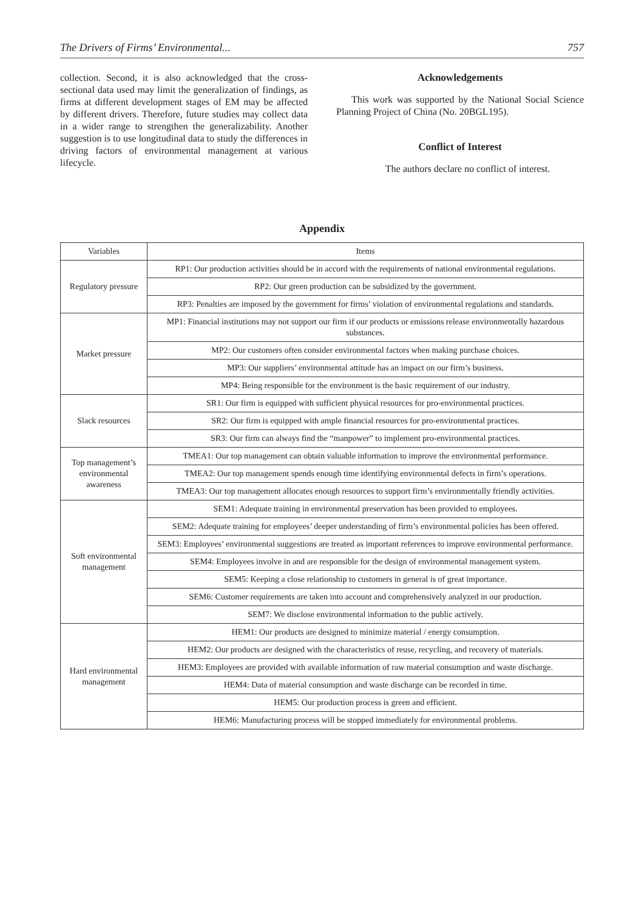The Drivers of Firms’ Environmental... 757
collection. Second, it is also acknowledged that the cross-sectional data used may limit the generalization of findings, as firms at different development stages of EM may be affected by different drivers. Therefore, future studies may collect data in a wider range to strengthen the generalizability. Another suggestion is to use longitudinal data to study the differences in driving factors of environmental management at various lifecycle.
Acknowledgements
This work was supported by the National Social Science Planning Project of China (No. 20BGL195).
Conflict of Interest
The authors declare no conflict of interest.
Appendix
| Variables | Items |
| --- | --- |
| Regulatory pressure | RP1: Our production activities should be in accord with the requirements of national environmental regulations. |
| | RP2: Our green production can be subsidized by the government. |
| | RP3: Penalties are imposed by the government for firms’ violation of environmental regulations and standards. |
| Market pressure | MP1: Financial institutions may not support our firm if our products or emissions release environmentally hazardous substances. |
| | MP2: Our customers often consider environmental factors when making purchase choices. |
| | MP3: Our suppliers’ environmental attitude has an impact on our firm’s business. |
| | MP4: Being responsible for the environment is the basic requirement of our industry. |
| Slack resources | SR1: Our firm is equipped with sufficient physical resources for pro-environmental practices. |
| | SR2: Our firm is equipped with ample financial resources for pro-environmental practices. |
| | SR3: Our firm can always find the “manpower” to implement pro-environmental practices. |
| Top management’s environmental awareness | TMEA1: Our top management can obtain valuable information to improve the environmental performance. |
| | TMEA2: Our top management spends enough time identifying environmental defects in firm’s operations. |
| | TMEA3: Our top management allocates enough resources to support firm’s environmentally friendly activities. |
| Soft environmental management | SEM1: Adequate training in environmental preservation has been provided to employees. |
| | SEM2: Adequate training for employees’ deeper understanding of firm’s environmental policies has been offered. |
| | SEM3: Employees’ environmental suggestions are treated as important references to improve environmental performance. |
| | SEM4: Employees involve in and are responsible for the design of environmental management system. |
| | SEM5: Keeping a close relationship to customers in general is of great importance. |
| | SEM6: Customer requirements are taken into account and comprehensively analyzed in our production. |
| | SEM7: We disclose environmental information to the public actively. |
| Hard environmental management | HEM1: Our products are designed to minimize material / energy consumption. |
| | HEM2: Our products are designed with the characteristics of reuse, recycling, and recovery of materials. |
| | HEM3: Employees are provided with available information of raw material consumption and waste discharge. |
| | HEM4: Data of material consumption and waste discharge can be recorded in time. |
| | HEM5: Our production process is green and efficient. |
| | HEM6: Manufacturing process will be stopped immediately for environmental problems. |